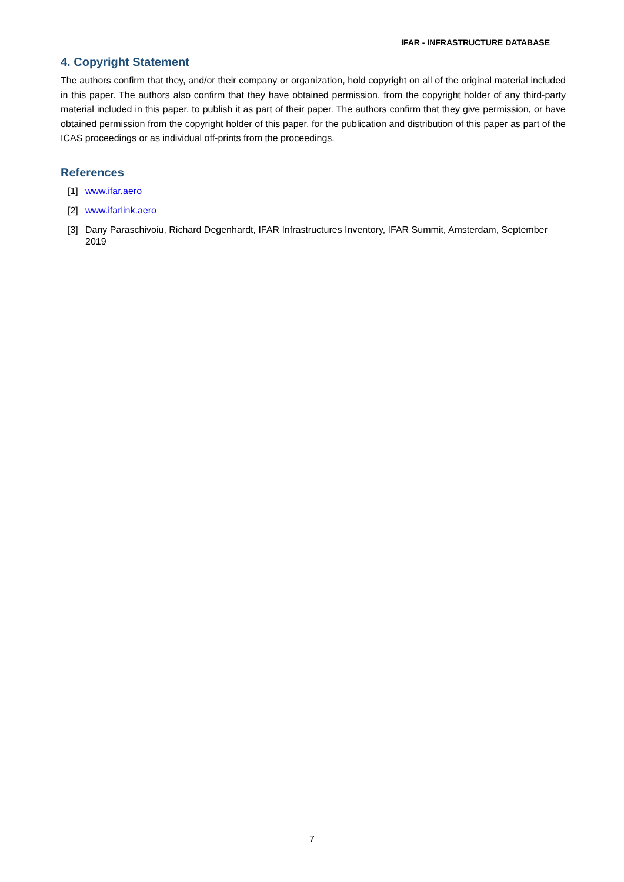IFAR - INFRASTRUCTURE DATABASE
4. Copyright Statement
The authors confirm that they, and/or their company or organization, hold copyright on all of the original material included in this paper. The authors also confirm that they have obtained permission, from the copyright holder of any third-party material included in this paper, to publish it as part of their paper. The authors confirm that they give permission, or have obtained permission from the copyright holder of this paper, for the publication and distribution of this paper as part of the ICAS proceedings or as individual off-prints from the proceedings.
References
[1] www.ifar.aero
[2] www.ifarlink.aero
[3] Dany Paraschivoiu, Richard Degenhardt, IFAR Infrastructures Inventory, IFAR Summit, Amsterdam, September 2019
7